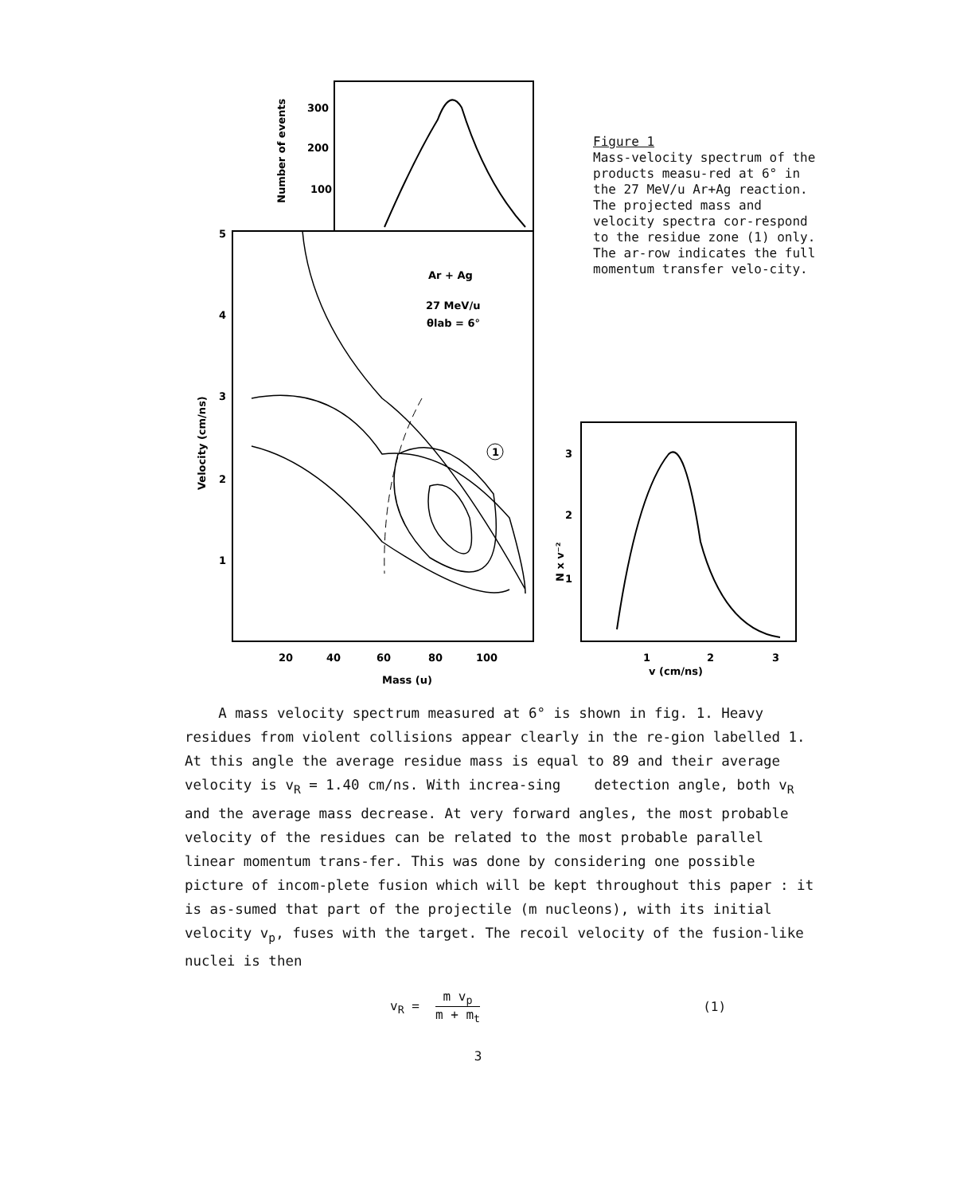1
Ar + Ag
27 MeV/u
θlab = 6°
300
200
100
5
4
3
2
1
20
40
60
80
100
Mass (u)
3
2
1
1
2
3
v (cm/ns)
Number of events
Velocity (cm/ns)
N x v⁻²
Figure 1
Mass-velocity spectrum of the products measu-red at 6° in the 27 MeV/u Ar+Ag reaction. The projected mass and velocity spectra cor-respond to the residue zone (1) only. The ar-row indicates the full momentum transfer velo-city.
A mass velocity spectrum measured at 6° is shown in fig. 1. Heavy residues from violent collisions appear clearly in the re-gion labelled 1. At this angle the average residue mass is equal to 89 and their average velocity is v<sub>R</sub> = 1.40 cm/ns. With increa-sing detection angle, both v<sub>R</sub> and the average mass decrease. At very forward angles, the most probable velocity of the residues can be related to the most probable parallel linear momentum trans-fer. This was done by considering one possible picture of incom-plete fusion which will be kept throughout this paper : it is as-sumed that part of the projectile (m nucleons), with its initial velocity v<sub>p</sub>, fuses with the target. The recoil velocity of the fusion-like nuclei is then
v<sub>R</sub> = m v<sub>p</sub> m + m<sub>t</sub> (1)
3